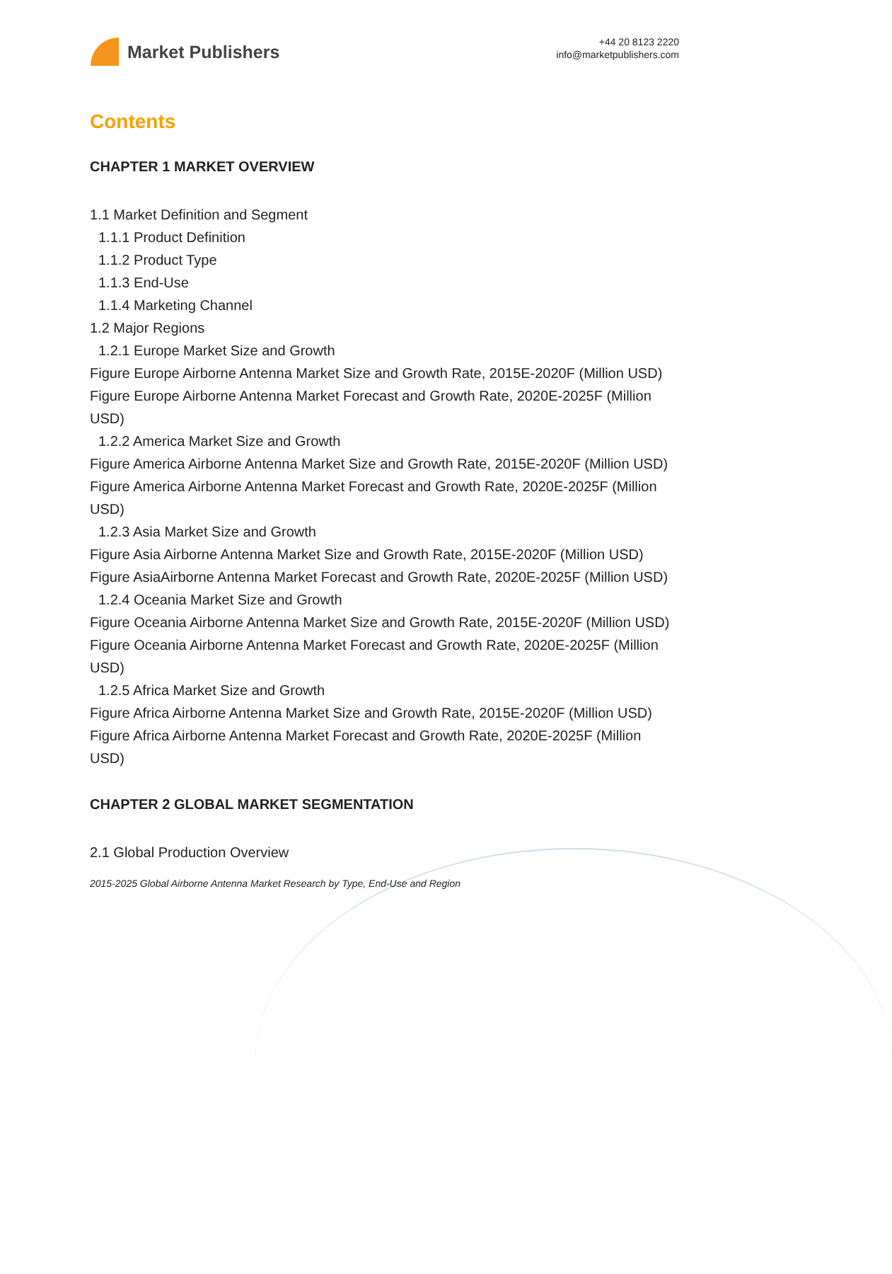Market Publishers
+44 20 8123 2220
info@marketpublishers.com
Contents
CHAPTER 1 MARKET OVERVIEW
1.1 Market Definition and Segment
1.1.1 Product Definition
1.1.2 Product Type
1.1.3 End-Use
1.1.4 Marketing Channel
1.2 Major Regions
1.2.1 Europe Market Size and Growth
Figure Europe Airborne Antenna Market Size and Growth Rate, 2015E-2020F (Million USD)
Figure Europe Airborne Antenna Market Forecast and Growth Rate, 2020E-2025F (Million USD)
1.2.2 America Market Size and Growth
Figure America Airborne Antenna Market Size and Growth Rate, 2015E-2020F (Million USD)
Figure America Airborne Antenna Market Forecast and Growth Rate, 2020E-2025F (Million USD)
1.2.3 Asia Market Size and Growth
Figure Asia Airborne Antenna Market Size and Growth Rate, 2015E-2020F (Million USD)
Figure AsiaAirborne Antenna Market Forecast and Growth Rate, 2020E-2025F (Million USD)
1.2.4 Oceania Market Size and Growth
Figure Oceania Airborne Antenna Market Size and Growth Rate, 2015E-2020F (Million USD)
Figure Oceania Airborne Antenna Market Forecast and Growth Rate, 2020E-2025F (Million USD)
1.2.5 Africa Market Size and Growth
Figure Africa Airborne Antenna Market Size and Growth Rate, 2015E-2020F (Million USD)
Figure Africa Airborne Antenna Market Forecast and Growth Rate, 2020E-2025F (Million USD)
CHAPTER 2 GLOBAL MARKET SEGMENTATION
2.1 Global Production Overview
2015-2025 Global Airborne Antenna Market Research by Type, End-Use and Region